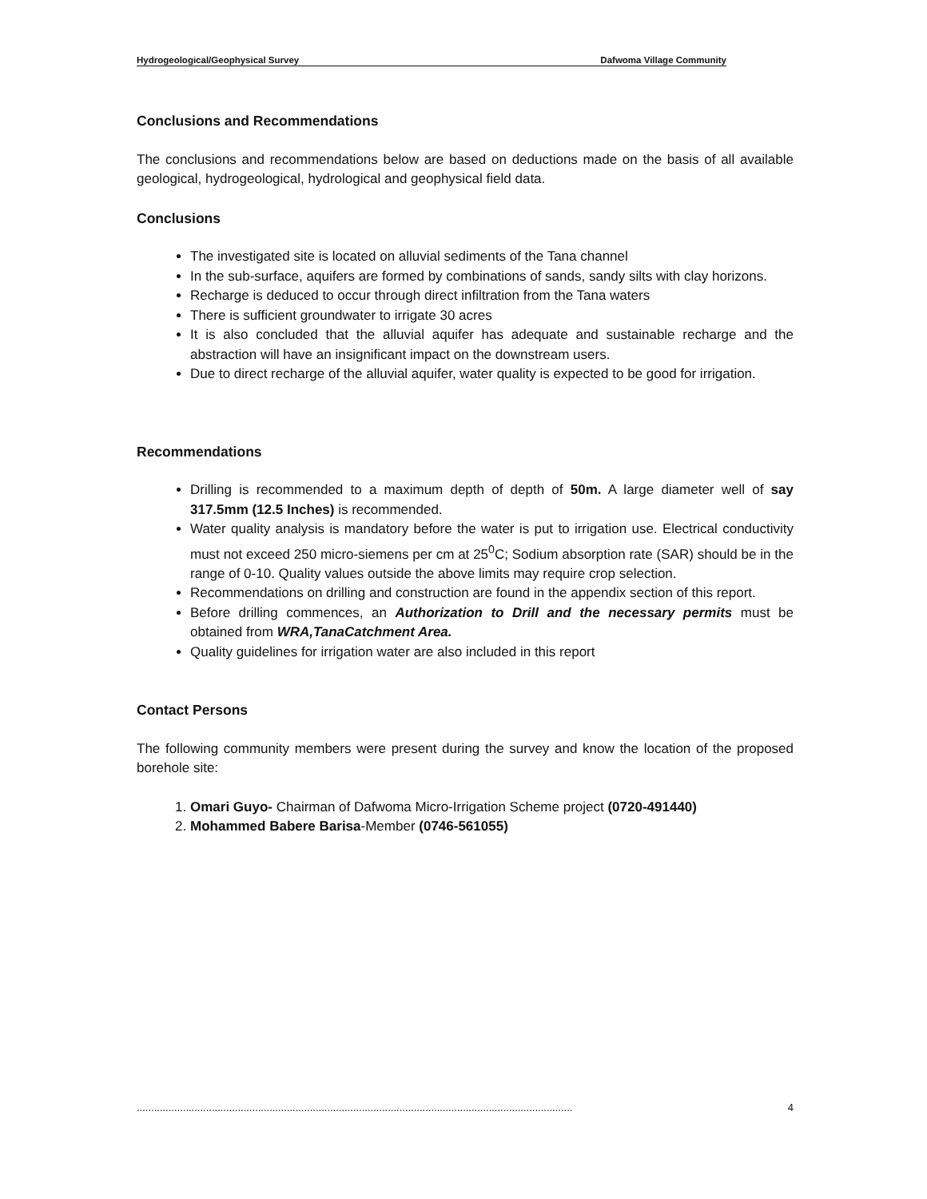Hydrogeological/Geophysical Survey Dafwoma Village Community
Conclusions and Recommendations
The conclusions and recommendations below are based on deductions made on the basis of all available geological, hydrogeological, hydrological and geophysical field data.
Conclusions
The investigated site is located on alluvial sediments of the Tana channel
In the sub-surface, aquifers are formed by combinations of sands, sandy silts with clay horizons.
Recharge is deduced to occur through direct infiltration from the Tana waters
There is sufficient groundwater to irrigate 30 acres
It is also concluded that the alluvial aquifer has adequate and sustainable recharge and the abstraction will have an insignificant impact on the downstream users.
Due to direct recharge of the alluvial aquifer, water quality is expected to be good for irrigation.
Recommendations
Drilling is recommended to a maximum depth of depth of 50m. A large diameter well of say 317.5mm (12.5 Inches) is recommended.
Water quality analysis is mandatory before the water is put to irrigation use. Electrical conductivity must not exceed 250 micro-siemens per cm at 25<sup>0</sup>C; Sodium absorption rate (SAR) should be in the range of 0-10. Quality values outside the above limits may require crop selection.
Recommendations on drilling and construction are found in the appendix section of this report.
Before drilling commences, an Authorization to Drill and the necessary permits must be obtained from WRA,TanaCatchment Area.
Quality guidelines for irrigation water are also included in this report
Contact Persons
The following community members were present during the survey and know the location of the proposed borehole site:
1. Omari Guyo- Chairman of Dafwoma Micro-Irrigation Scheme project (0720-491440)
2. Mohammed Babere Barisa-Member (0746-561055)
....................................................................................................................................................... 4